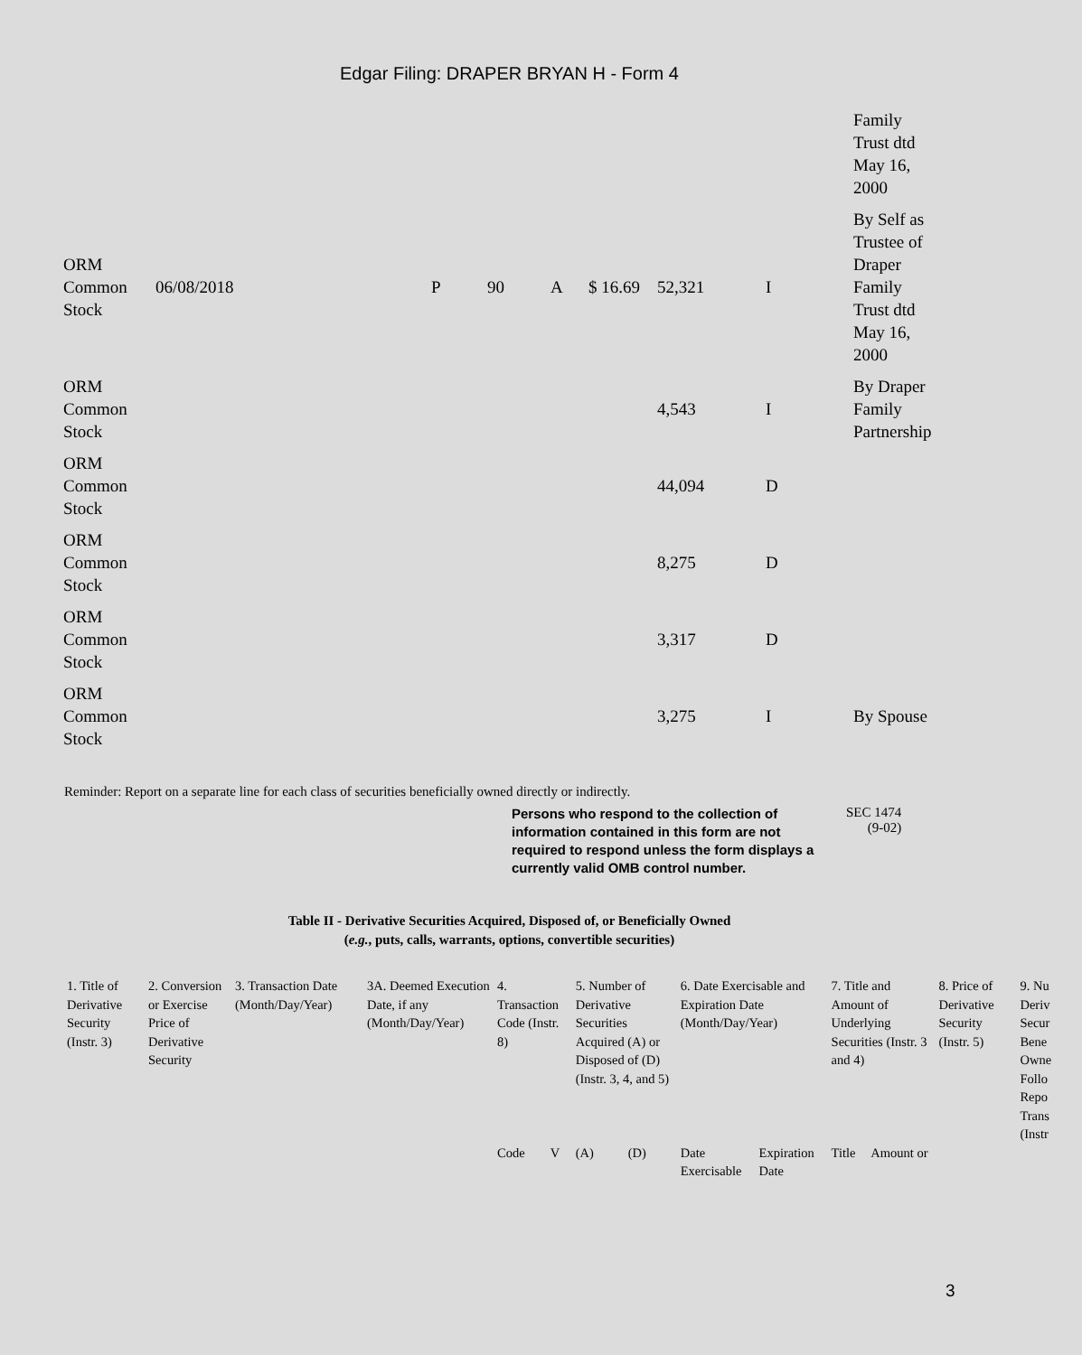Edgar Filing: DRAPER BRYAN H - Form 4
| | | | | | | | | Family Trust dtd May 16, 2000 |
| ORM Common Stock | 06/08/2018 | P | 90 | A | $ 16.69 | 52,321 | I | By Self as Trustee of Draper Family Trust dtd May 16, 2000 |
| ORM Common Stock | | | | | | 4,543 | I | By Draper Family Partnership |
| ORM Common Stock | | | | | | 44,094 | D | |
| ORM Common Stock | | | | | | 8,275 | D | |
| ORM Common Stock | | | | | | 3,317 | D | |
| ORM Common Stock | | | | | | 3,275 | I | By Spouse |
Reminder: Report on a separate line for each class of securities beneficially owned directly or indirectly.
Persons who respond to the collection of information contained in this form are not required to respond unless the form displays a currently valid OMB control number.
SEC 1474
(9-02)
Table II - Derivative Securities Acquired, Disposed of, or Beneficially Owned
(e.g., puts, calls, warrants, options, convertible securities)
| 1. Title of Derivative Security (Instr. 3) | 2. Conversion or Exercise Price of Derivative Security | 3. Transaction Date (Month/Day/Year) | 3A. Deemed Execution Date, if any (Month/Day/Year) | 4. Transaction Code (Instr. 8) | | 5. Number of Derivative Securities Acquired (A) or Disposed of (D) (Instr. 3, 4, and 5) | | 6. Date Exercisable and Expiration Date (Month/Day/Year) | | 7. Title and Amount of Underlying Securities (Instr. 3 and 4) | | 8. Price of Derivative Security (Instr. 5) | 9. Nu Deriv Secur Bene Owne Follo Repo Trans (Instr |
| --- | --- | --- | --- | --- | --- | --- | --- | --- | --- | --- | --- | --- | --- |
| | | | | Code | V | (A) | (D) | Date Exercisable | Expiration Date | Title | Amount or | | |
3